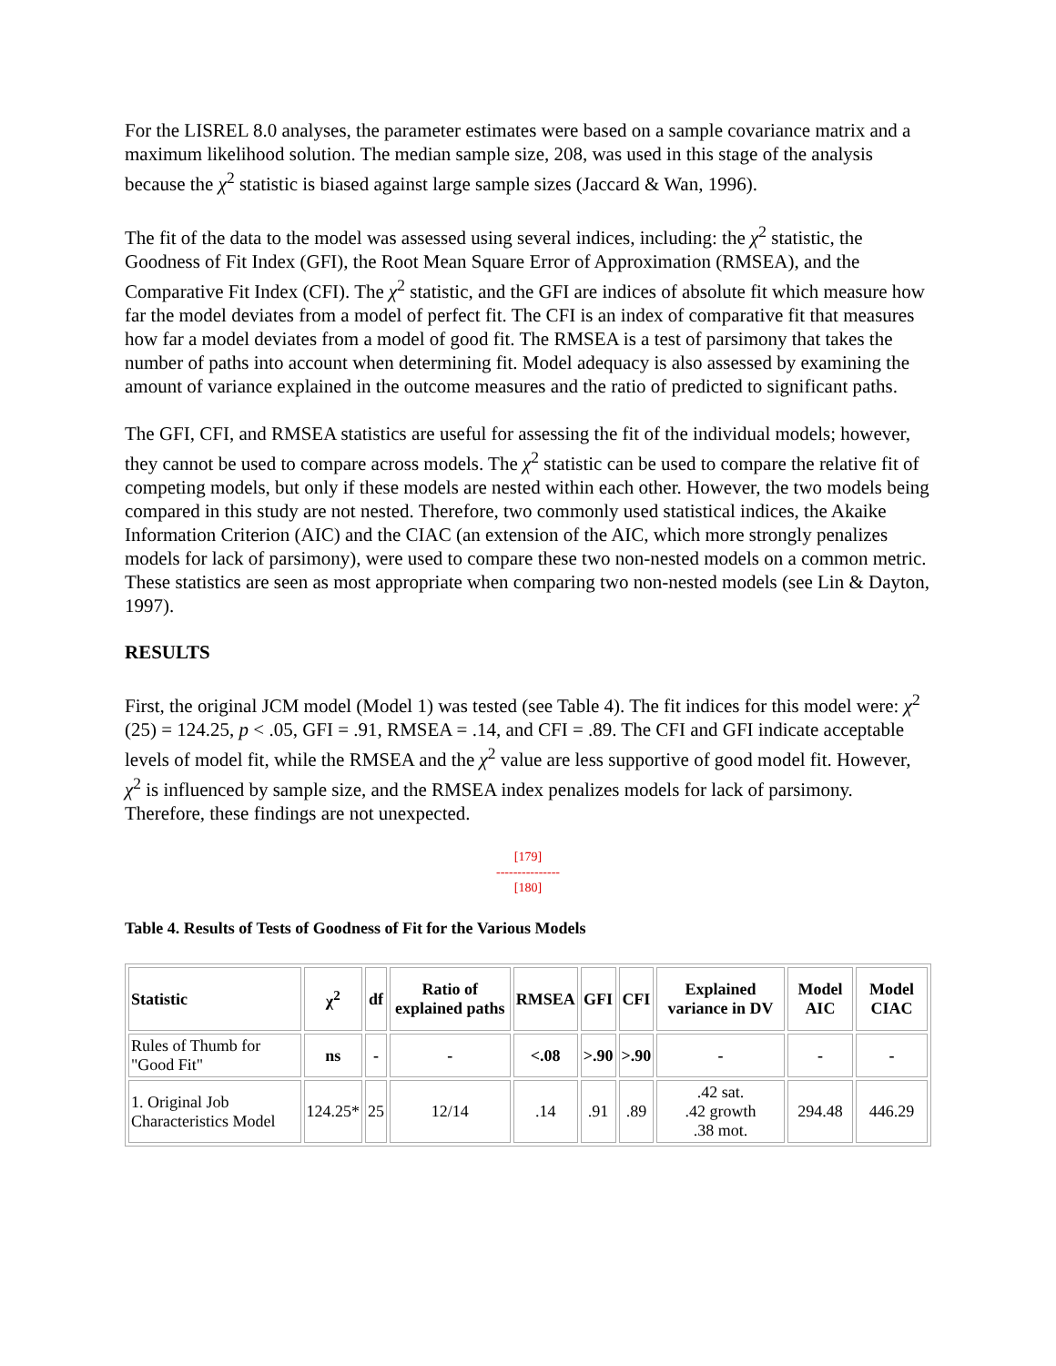For the LISREL 8.0 analyses, the parameter estimates were based on a sample covariance matrix and a maximum likelihood solution. The median sample size, 208, was used in this stage of the analysis because the χ<sup>2</sup> statistic is biased against large sample sizes (Jaccard & Wan, 1996).
The fit of the data to the model was assessed using several indices, including: the χ<sup>2</sup> statistic, the Goodness of Fit Index (GFI), the Root Mean Square Error of Approximation (RMSEA), and the Comparative Fit Index (CFI). The χ<sup>2</sup> statistic, and the GFI are indices of absolute fit which measure how far the model deviates from a model of perfect fit. The CFI is an index of comparative fit that measures how far a model deviates from a model of good fit. The RMSEA is a test of parsimony that takes the number of paths into account when determining fit. Model adequacy is also assessed by examining the amount of variance explained in the outcome measures and the ratio of predicted to significant paths.
The GFI, CFI, and RMSEA statistics are useful for assessing the fit of the individual models; however, they cannot be used to compare across models. The χ<sup>2</sup> statistic can be used to compare the relative fit of competing models, but only if these models are nested within each other. However, the two models being compared in this study are not nested. Therefore, two commonly used statistical indices, the Akaike Information Criterion (AIC) and the CIAC (an extension of the AIC, which more strongly penalizes models for lack of parsimony), were used to compare these two non-nested models on a common metric. These statistics are seen as most appropriate when comparing two non-nested models (see Lin & Dayton, 1997).
RESULTS
First, the original JCM model (Model 1) was tested (see Table 4). The fit indices for this model were: χ<sup>2</sup> (25) = 124.25, p < .05, GFI = .91, RMSEA = .14, and CFI = .89. The CFI and GFI indicate acceptable levels of model fit, while the RMSEA and the χ<sup>2</sup> value are less supportive of good model fit. However, χ<sup>2</sup> is influenced by sample size, and the RMSEA index penalizes models for lack of parsimony. Therefore, these findings are not unexpected.
[179]
---------------
[180]
Table 4. Results of Tests of Goodness of Fit for the Various Models
| Statistic | χ<sup>2</sup> | df | Ratio of explained paths | RMSEA | GFI | CFI | Explained variance in DV | Model AIC | Model CIAC |
| --- | --- | --- | --- | --- | --- | --- | --- | --- | --- |
| Rules of Thumb for "Good Fit" | ns | - | - | <.08 | >.90 | >.90 | - | - | - |
| 1. Original Job Characteristics Model | 124.25* | 25 | 12/14 | .14 | .91 | .89 | .42 sat. .42 growth .38 mot. | 294.48 | 446.29 |